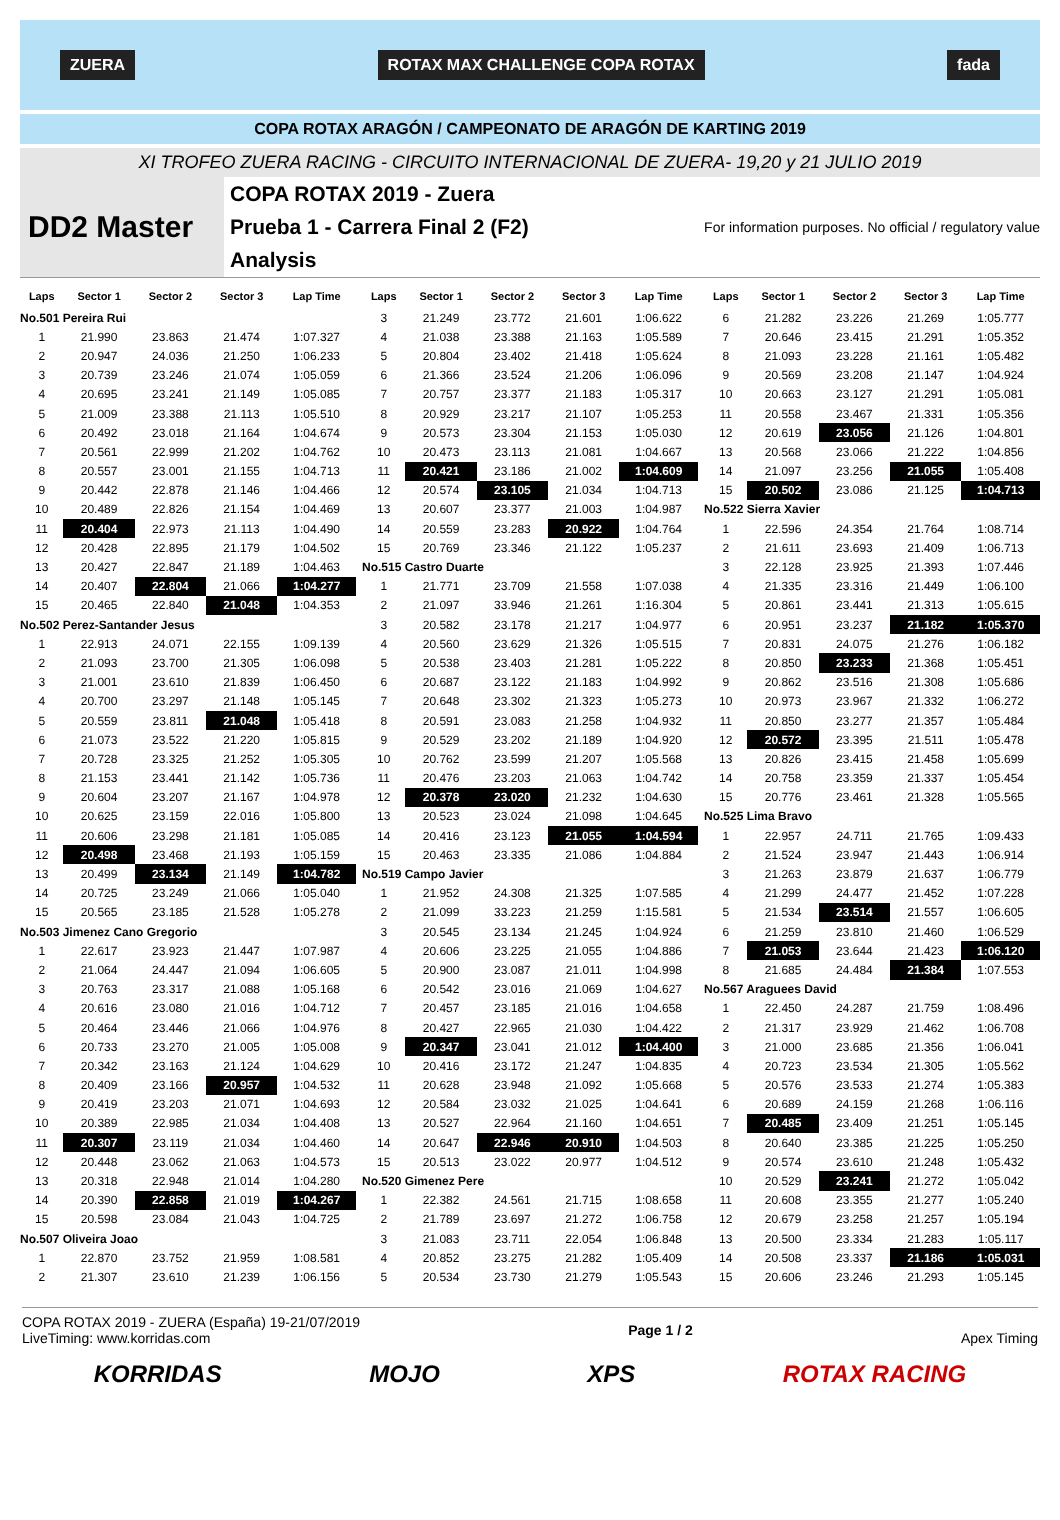ZUERA ROTAX MAX CHALLENGE COPA ROTAX fada
COPA ROTAX ARAGÓN / CAMPEONATO DE ARAGÓN DE KARTING 2019
XI TROFEO ZUERA RACING - CIRCUITO INTERNACIONAL DE ZUERA- 19,20 y 21 JULIO 2019
DD2 Master
COPA ROTAX 2019 - Zuera
Prueba 1 - Carrera Final 2 (F2)
Analysis
For information purposes. No official / regulatory value
| Laps | Sector 1 | Sector 2 | Sector 3 | Lap Time |
| --- | --- | --- | --- | --- |
| No.501 Pereira Rui | | | | |
| 1 | 21.990 | 23.863 | 21.474 | 1:07.327 |
| 2 | 20.947 | 24.036 | 21.250 | 1:06.233 |
| 3 | 20.739 | 23.246 | 21.074 | 1:05.059 |
| 4 | 20.695 | 23.241 | 21.149 | 1:05.085 |
| 5 | 21.009 | 23.388 | 21.113 | 1:05.510 |
| 6 | 20.492 | 23.018 | 21.164 | 1:04.674 |
| 7 | 20.561 | 22.999 | 21.202 | 1:04.762 |
| 8 | 20.557 | 23.001 | 21.155 | 1:04.713 |
| 9 | 20.442 | 22.878 | 21.146 | 1:04.466 |
| 10 | 20.489 | 22.826 | 21.154 | 1:04.469 |
| 11 | 20.404 | 22.973 | 21.113 | 1:04.490 |
| 12 | 20.428 | 22.895 | 21.179 | 1:04.502 |
| 13 | 20.427 | 22.847 | 21.189 | 1:04.463 |
| 14 | 20.407 | 22.804 | 21.066 | 1:04.277 |
| 15 | 20.465 | 22.840 | 21.048 | 1:04.353 |
| No.502 Perez-Santander Jesus | | | | |
| 1 | 22.913 | 24.071 | 22.155 | 1:09.139 |
| 2 | 21.093 | 23.700 | 21.305 | 1:06.098 |
| 3 | 21.001 | 23.610 | 21.839 | 1:06.450 |
| 4 | 20.700 | 23.297 | 21.148 | 1:05.145 |
| 5 | 20.559 | 23.811 | 21.048 | 1:05.418 |
| 6 | 21.073 | 23.522 | 21.220 | 1:05.815 |
| 7 | 20.728 | 23.325 | 21.252 | 1:05.305 |
| 8 | 21.153 | 23.441 | 21.142 | 1:05.736 |
| 9 | 20.604 | 23.207 | 21.167 | 1:04.978 |
| 10 | 20.625 | 23.159 | 22.016 | 1:05.800 |
| 11 | 20.606 | 23.298 | 21.181 | 1:05.085 |
| 12 | 20.498 | 23.468 | 21.193 | 1:05.159 |
| 13 | 20.499 | 23.134 | 21.149 | 1:04.782 |
| 14 | 20.725 | 23.249 | 21.066 | 1:05.040 |
| 15 | 20.565 | 23.185 | 21.528 | 1:05.278 |
| No.503 Jimenez Cano Gregorio | | | | |
| 1 | 22.617 | 23.923 | 21.447 | 1:07.987 |
| 2 | 21.064 | 24.447 | 21.094 | 1:06.605 |
| 3 | 20.763 | 23.317 | 21.088 | 1:05.168 |
| 4 | 20.616 | 23.080 | 21.016 | 1:04.712 |
| 5 | 20.464 | 23.446 | 21.066 | 1:04.976 |
| 6 | 20.733 | 23.270 | 21.005 | 1:05.008 |
| 7 | 20.342 | 23.163 | 21.124 | 1:04.629 |
| 8 | 20.409 | 23.166 | 20.957 | 1:04.532 |
| 9 | 20.419 | 23.203 | 21.071 | 1:04.693 |
| 10 | 20.389 | 22.985 | 21.034 | 1:04.408 |
| 11 | 20.307 | 23.119 | 21.034 | 1:04.460 |
| 12 | 20.448 | 23.062 | 21.063 | 1:04.573 |
| 13 | 20.318 | 22.948 | 21.014 | 1:04.280 |
| 14 | 20.390 | 22.858 | 21.019 | 1:04.267 |
| 15 | 20.598 | 23.084 | 21.043 | 1:04.725 |
| No.507 Oliveira Joao | | | | |
| 1 | 22.870 | 23.752 | 21.959 | 1:08.581 |
| 2 | 21.307 | 23.610 | 21.239 | 1:06.156 |
| Laps | Sector 1 | Sector 2 | Sector 3 | Lap Time |
| --- | --- | --- | --- | --- |
| 3 | 21.249 | 23.772 | 21.601 | 1:06.622 |
| 4 | 21.038 | 23.388 | 21.163 | 1:05.589 |
| 5 | 20.804 | 23.402 | 21.418 | 1:05.624 |
| 6 | 21.366 | 23.524 | 21.206 | 1:06.096 |
| 7 | 20.757 | 23.377 | 21.183 | 1:05.317 |
| 8 | 20.929 | 23.217 | 21.107 | 1:05.253 |
| 9 | 20.573 | 23.304 | 21.153 | 1:05.030 |
| 10 | 20.473 | 23.113 | 21.081 | 1:04.667 |
| 11 | 20.421 | 23.186 | 21.002 | 1:04.609 |
| 12 | 20.574 | 23.105 | 21.034 | 1:04.713 |
| 13 | 20.607 | 23.377 | 21.003 | 1:04.987 |
| 14 | 20.559 | 23.283 | 20.922 | 1:04.764 |
| 15 | 20.769 | 23.346 | 21.122 | 1:05.237 |
| No.515 Castro Duarte | | | | |
| 1 | 21.771 | 23.709 | 21.558 | 1:07.038 |
| 2 | 21.097 | 33.946 | 21.261 | 1:16.304 |
| 3 | 20.582 | 23.178 | 21.217 | 1:04.977 |
| 4 | 20.560 | 23.629 | 21.326 | 1:05.515 |
| 5 | 20.538 | 23.403 | 21.281 | 1:05.222 |
| 6 | 20.687 | 23.122 | 21.183 | 1:04.992 |
| 7 | 20.648 | 23.302 | 21.323 | 1:05.273 |
| 8 | 20.591 | 23.083 | 21.258 | 1:04.932 |
| 9 | 20.529 | 23.202 | 21.189 | 1:04.920 |
| 10 | 20.762 | 23.599 | 21.207 | 1:05.568 |
| 11 | 20.476 | 23.203 | 21.063 | 1:04.742 |
| 12 | 20.378 | 23.020 | 21.232 | 1:04.630 |
| 13 | 20.523 | 23.024 | 21.098 | 1:04.645 |
| 14 | 20.416 | 23.123 | 21.055 | 1:04.594 |
| 15 | 20.463 | 23.335 | 21.086 | 1:04.884 |
| No.519 Campo Javier | | | | |
| 1 | 21.952 | 24.308 | 21.325 | 1:07.585 |
| 2 | 21.099 | 33.223 | 21.259 | 1:15.581 |
| 3 | 20.545 | 23.134 | 21.245 | 1:04.924 |
| 4 | 20.606 | 23.225 | 21.055 | 1:04.886 |
| 5 | 20.900 | 23.087 | 21.011 | 1:04.998 |
| 6 | 20.542 | 23.016 | 21.069 | 1:04.627 |
| 7 | 20.457 | 23.185 | 21.016 | 1:04.658 |
| 8 | 20.427 | 22.965 | 21.030 | 1:04.422 |
| 9 | 20.347 | 23.041 | 21.012 | 1:04.400 |
| 10 | 20.416 | 23.172 | 21.247 | 1:04.835 |
| 11 | 20.628 | 23.948 | 21.092 | 1:05.668 |
| 12 | 20.584 | 23.032 | 21.025 | 1:04.641 |
| 13 | 20.527 | 22.964 | 21.160 | 1:04.651 |
| 14 | 20.647 | 22.946 | 20.910 | 1:04.503 |
| 15 | 20.513 | 23.022 | 20.977 | 1:04.512 |
| No.520 Gimenez Pere | | | | |
| 1 | 22.382 | 24.561 | 21.715 | 1:08.658 |
| 2 | 21.789 | 23.697 | 21.272 | 1:06.758 |
| 3 | 21.083 | 23.711 | 22.054 | 1:06.848 |
| 4 | 20.852 | 23.275 | 21.282 | 1:05.409 |
| 5 | 20.534 | 23.730 | 21.279 | 1:05.543 |
| Laps | Sector 1 | Sector 2 | Sector 3 | Lap Time |
| --- | --- | --- | --- | --- |
| 6 | 21.282 | 23.226 | 21.269 | 1:05.777 |
| 7 | 20.646 | 23.415 | 21.291 | 1:05.352 |
| 8 | 21.093 | 23.228 | 21.161 | 1:05.482 |
| 9 | 20.569 | 23.208 | 21.147 | 1:04.924 |
| 10 | 20.663 | 23.127 | 21.291 | 1:05.081 |
| 11 | 20.558 | 23.467 | 21.331 | 1:05.356 |
| 12 | 20.619 | 23.056 | 21.126 | 1:04.801 |
| 13 | 20.568 | 23.066 | 21.222 | 1:04.856 |
| 14 | 21.097 | 23.256 | 21.055 | 1:05.408 |
| 15 | 20.502 | 23.086 | 21.125 | 1:04.713 |
| No.522 Sierra Xavier | | | | |
| 1 | 22.596 | 24.354 | 21.764 | 1:08.714 |
| 2 | 21.611 | 23.693 | 21.409 | 1:06.713 |
| 3 | 22.128 | 23.925 | 21.393 | 1:07.446 |
| 4 | 21.335 | 23.316 | 21.449 | 1:06.100 |
| 5 | 20.861 | 23.441 | 21.313 | 1:05.615 |
| 6 | 20.951 | 23.237 | 21.182 | 1:05.370 |
| 7 | 20.831 | 24.075 | 21.276 | 1:06.182 |
| 8 | 20.850 | 23.233 | 21.368 | 1:05.451 |
| 9 | 20.862 | 23.516 | 21.308 | 1:05.686 |
| 10 | 20.973 | 23.967 | 21.332 | 1:06.272 |
| 11 | 20.850 | 23.277 | 21.357 | 1:05.484 |
| 12 | 20.572 | 23.395 | 21.511 | 1:05.478 |
| 13 | 20.826 | 23.415 | 21.458 | 1:05.699 |
| 14 | 20.758 | 23.359 | 21.337 | 1:05.454 |
| 15 | 20.776 | 23.461 | 21.328 | 1:05.565 |
| No.525 Lima Bravo | | | | |
| 1 | 22.957 | 24.711 | 21.765 | 1:09.433 |
| 2 | 21.524 | 23.947 | 21.443 | 1:06.914 |
| 3 | 21.263 | 23.879 | 21.637 | 1:06.779 |
| 4 | 21.299 | 24.477 | 21.452 | 1:07.228 |
| 5 | 21.534 | 23.514 | 21.557 | 1:06.605 |
| 6 | 21.259 | 23.810 | 21.460 | 1:06.529 |
| 7 | 21.053 | 23.644 | 21.423 | 1:06.120 |
| 8 | 21.685 | 24.484 | 21.384 | 1:07.553 |
| No.567 Araguees David | | | | |
| 1 | 22.450 | 24.287 | 21.759 | 1:08.496 |
| 2 | 21.317 | 23.929 | 21.462 | 1:06.708 |
| 3 | 21.000 | 23.685 | 21.356 | 1:06.041 |
| 4 | 20.723 | 23.534 | 21.305 | 1:05.562 |
| 5 | 20.576 | 23.533 | 21.274 | 1:05.383 |
| 6 | 20.689 | 24.159 | 21.268 | 1:06.116 |
| 7 | 20.485 | 23.409 | 21.251 | 1:05.145 |
| 8 | 20.640 | 23.385 | 21.225 | 1:05.250 |
| 9 | 20.574 | 23.610 | 21.248 | 1:05.432 |
| 10 | 20.529 | 23.241 | 21.272 | 1:05.042 |
| 11 | 20.608 | 23.355 | 21.277 | 1:05.240 |
| 12 | 20.679 | 23.258 | 21.257 | 1:05.194 |
| 13 | 20.500 | 23.334 | 21.283 | 1:05.117 |
| 14 | 20.508 | 23.337 | 21.186 | 1:05.031 |
| 15 | 20.606 | 23.246 | 21.293 | 1:05.145 |
COPA ROTAX 2019 - ZUERA (España) 19-21/07/2019
LiveTiming: www.korridas.com
Page 1 / 2 Apex Timing
KORRIDAS MOJO XPS ROTAX RACING